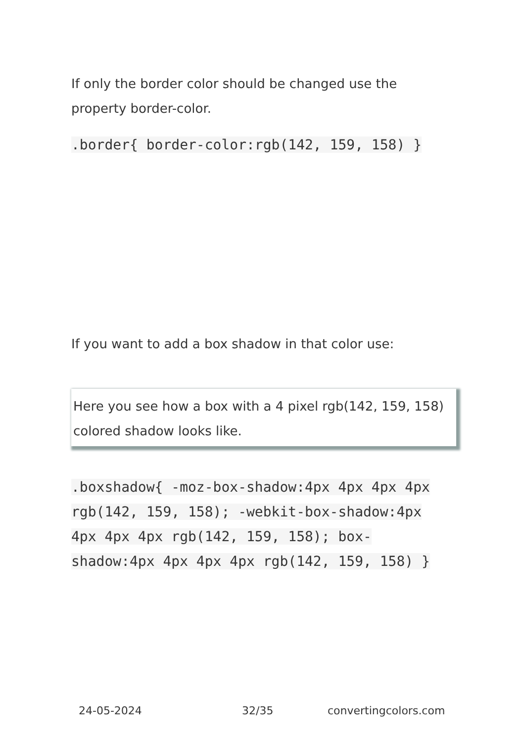If only the border color should be changed use the property border-color.
.border{ border-color:rgb(142, 159, 158) }
If you want to add a box shadow in that color use:
Here you see how a box with a 4 pixel rgb(142, 159, 158) colored shadow looks like.
.boxshadow{ -moz-box-shadow:4px 4px 4px 4px rgb(142, 159, 158); -webkit-box-shadow:4px 4px 4px 4px rgb(142, 159, 158); box-shadow:4px 4px 4px 4px rgb(142, 159, 158) }
24-05-2024 32/35 convertingcolors.com